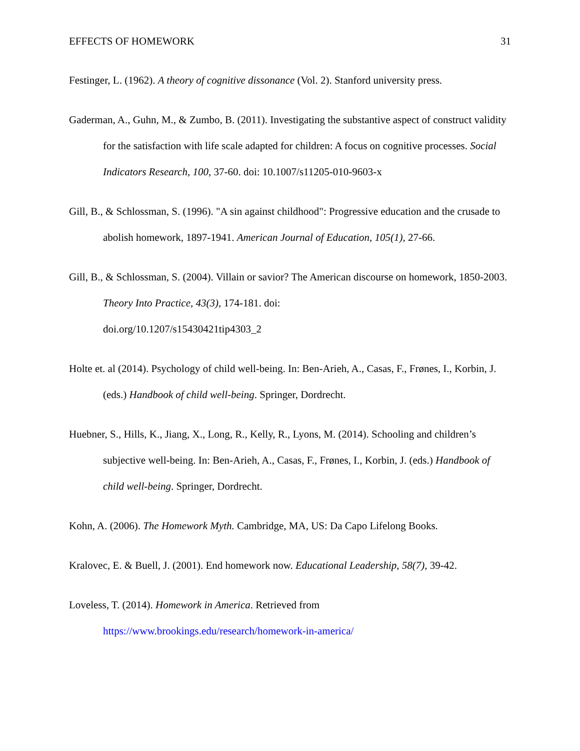EFFECTS OF HOMEWORK 31
Festinger, L. (1962). A theory of cognitive dissonance (Vol. 2). Stanford university press.
Gaderman, A., Guhn, M., & Zumbo, B. (2011). Investigating the substantive aspect of construct validity for the satisfaction with life scale adapted for children: A focus on cognitive processes. Social Indicators Research, 100, 37-60. doi: 10.1007/s11205-010-9603-x
Gill, B., & Schlossman, S. (1996). "A sin against childhood": Progressive education and the crusade to abolish homework, 1897-1941. American Journal of Education, 105(1), 27-66.
Gill, B., & Schlossman, S. (2004). Villain or savior? The American discourse on homework, 1850-2003. Theory Into Practice, 43(3), 174-181. doi:
doi.org/10.1207/s15430421tip4303_2
Holte et. al (2014). Psychology of child well-being. In: Ben-Arieh, A., Casas, F., Frønes, I., Korbin, J. (eds.) Handbook of child well-being. Springer, Dordrecht.
Huebner, S., Hills, K., Jiang, X., Long, R., Kelly, R., Lyons, M. (2014). Schooling and children’s subjective well-being. In: Ben-Arieh, A., Casas, F., Frønes, I., Korbin, J. (eds.) Handbook of child well-being. Springer, Dordrecht.
Kohn, A. (2006). The Homework Myth. Cambridge, MA, US: Da Capo Lifelong Books.
Kralovec, E. & Buell, J. (2001). End homework now. Educational Leadership, 58(7), 39-42.
Loveless, T. (2014). Homework in America. Retrieved from
https://www.brookings.edu/research/homework-in-america/